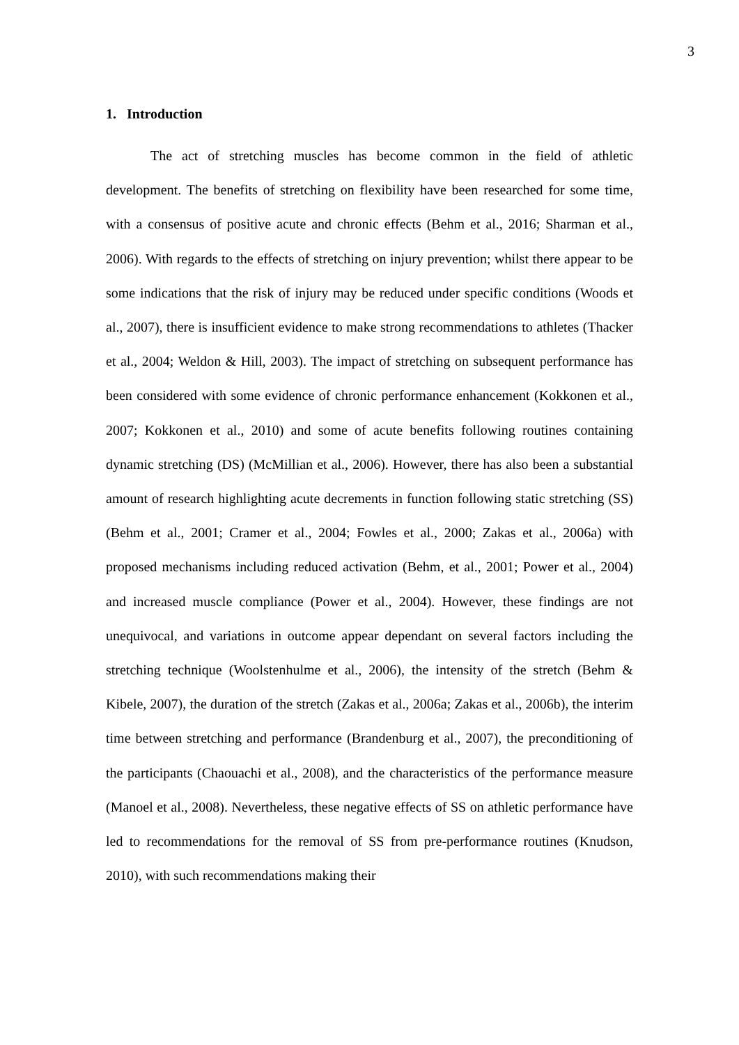3
1. Introduction
The act of stretching muscles has become common in the field of athletic development. The benefits of stretching on flexibility have been researched for some time, with a consensus of positive acute and chronic effects (Behm et al., 2016; Sharman et al., 2006). With regards to the effects of stretching on injury prevention; whilst there appear to be some indications that the risk of injury may be reduced under specific conditions (Woods et al., 2007), there is insufficient evidence to make strong recommendations to athletes (Thacker et al., 2004; Weldon & Hill, 2003). The impact of stretching on subsequent performance has been considered with some evidence of chronic performance enhancement (Kokkonen et al., 2007; Kokkonen et al., 2010) and some of acute benefits following routines containing dynamic stretching (DS) (McMillian et al., 2006). However, there has also been a substantial amount of research highlighting acute decrements in function following static stretching (SS) (Behm et al., 2001; Cramer et al., 2004; Fowles et al., 2000; Zakas et al., 2006a) with proposed mechanisms including reduced activation (Behm, et al., 2001; Power et al., 2004) and increased muscle compliance (Power et al., 2004). However, these findings are not unequivocal, and variations in outcome appear dependant on several factors including the stretching technique (Woolstenhulme et al., 2006), the intensity of the stretch (Behm & Kibele, 2007), the duration of the stretch (Zakas et al., 2006a; Zakas et al., 2006b), the interim time between stretching and performance (Brandenburg et al., 2007), the preconditioning of the participants (Chaouachi et al., 2008), and the characteristics of the performance measure (Manoel et al., 2008). Nevertheless, these negative effects of SS on athletic performance have led to recommendations for the removal of SS from pre-performance routines (Knudson, 2010), with such recommendations making their